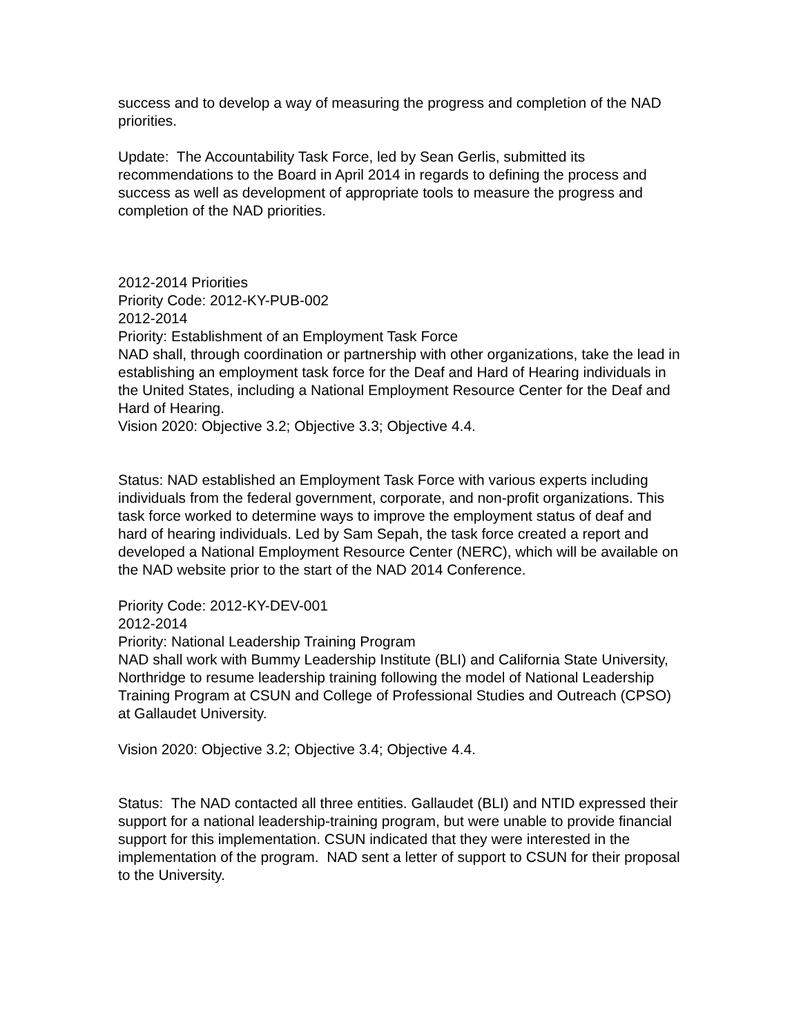success and to develop a way of measuring the progress and completion of the NAD priorities.
Update: The Accountability Task Force, led by Sean Gerlis, submitted its recommendations to the Board in April 2014 in regards to defining the process and success as well as development of appropriate tools to measure the progress and completion of the NAD priorities.
2012-2014 Priorities
Priority Code: 2012-KY-PUB-002
2012-2014
Priority: Establishment of an Employment Task Force
NAD shall, through coordination or partnership with other organizations, take the lead in establishing an employment task force for the Deaf and Hard of Hearing individuals in the United States, including a National Employment Resource Center for the Deaf and Hard of Hearing.
Vision 2020: Objective 3.2; Objective 3.3; Objective 4.4.
Status: NAD established an Employment Task Force with various experts including individuals from the federal government, corporate, and non-profit organizations. This task force worked to determine ways to improve the employment status of deaf and hard of hearing individuals. Led by Sam Sepah, the task force created a report and developed a National Employment Resource Center (NERC), which will be available on the NAD website prior to the start of the NAD 2014 Conference.
Priority Code: 2012-KY-DEV-001
2012-2014
Priority: National Leadership Training Program
NAD shall work with Bummy Leadership Institute (BLI) and California State University, Northridge to resume leadership training following the model of National Leadership Training Program at CSUN and College of Professional Studies and Outreach (CPSO) at Gallaudet University.
Vision 2020: Objective 3.2; Objective 3.4; Objective 4.4.
Status: The NAD contacted all three entities. Gallaudet (BLI) and NTID expressed their support for a national leadership-training program, but were unable to provide financial support for this implementation. CSUN indicated that they were interested in the implementation of the program. NAD sent a letter of support to CSUN for their proposal to the University.